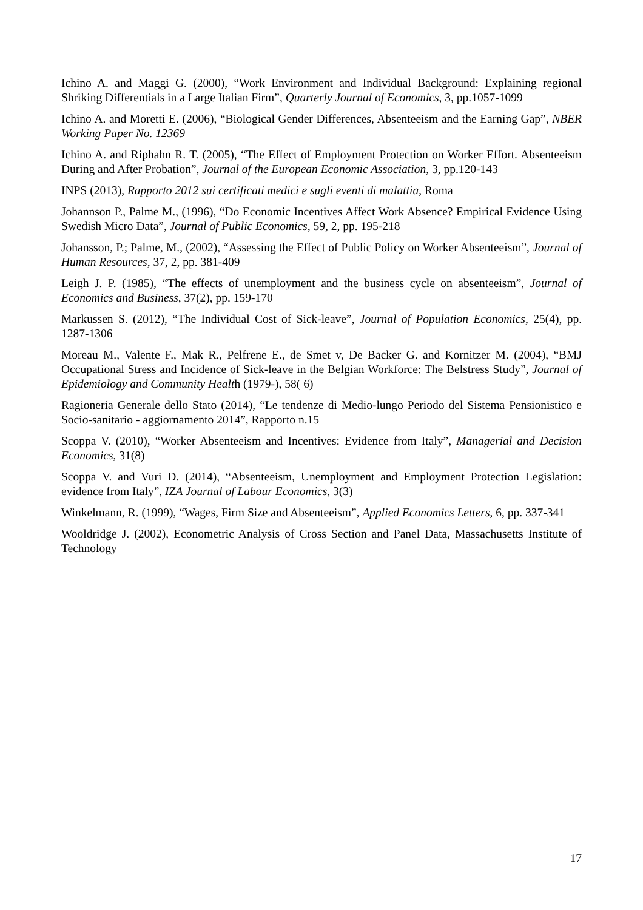Ichino A. and Maggi G. (2000), “Work Environment and Individual Background: Explaining regional Shriking Differentials in a Large Italian Firm”, Quarterly Journal of Economics, 3, pp.1057-1099
Ichino A. and Moretti E. (2006), “Biological Gender Differences, Absenteeism and the Earning Gap”, NBER Working Paper No. 12369
Ichino A. and Riphahn R. T. (2005), “The Effect of Employment Protection on Worker Effort. Absenteeism During and After Probation”, Journal of the European Economic Association, 3, pp.120-143
INPS (2013), Rapporto 2012 sui certificati medici e sugli eventi di malattia, Roma
Johannson P., Palme M., (1996), “Do Economic Incentives Affect Work Absence? Empirical Evidence Using Swedish Micro Data”, Journal of Public Economics, 59, 2, pp. 195-218
Johansson, P.; Palme, M., (2002), “Assessing the Effect of Public Policy on Worker Absenteeism”, Journal of Human Resources, 37, 2, pp. 381-409
Leigh J. P. (1985), “The effects of unemployment and the business cycle on absenteeism”, Journal of Economics and Business, 37(2), pp. 159-170
Markussen S. (2012), “The Individual Cost of Sick-leave”, Journal of Population Economics, 25(4), pp. 1287-1306
Moreau M., Valente F., Mak R., Pelfrene E., de Smet v, De Backer G. and Kornitzer M. (2004), “BMJ Occupational Stress and Incidence of Sick-leave in the Belgian Workforce: The Belstress Study”, Journal of Epidemiology and Community Health (1979-), 58( 6)
Ragioneria Generale dello Stato (2014), “Le tendenze di Medio-lungo Periodo del Sistema Pensionistico e Socio-sanitario - aggiornamento 2014”, Rapporto n.15
Scoppa V. (2010), “Worker Absenteeism and Incentives: Evidence from Italy”, Managerial and Decision Economics, 31(8)
Scoppa V. and Vuri D. (2014), “Absenteeism, Unemployment and Employment Protection Legislation: evidence from Italy”, IZA Journal of Labour Economics, 3(3)
Winkelmann, R. (1999), “Wages, Firm Size and Absenteeism”, Applied Economics Letters, 6, pp. 337-341
Wooldridge J. (2002), Econometric Analysis of Cross Section and Panel Data, Massachusetts Institute of Technology
17